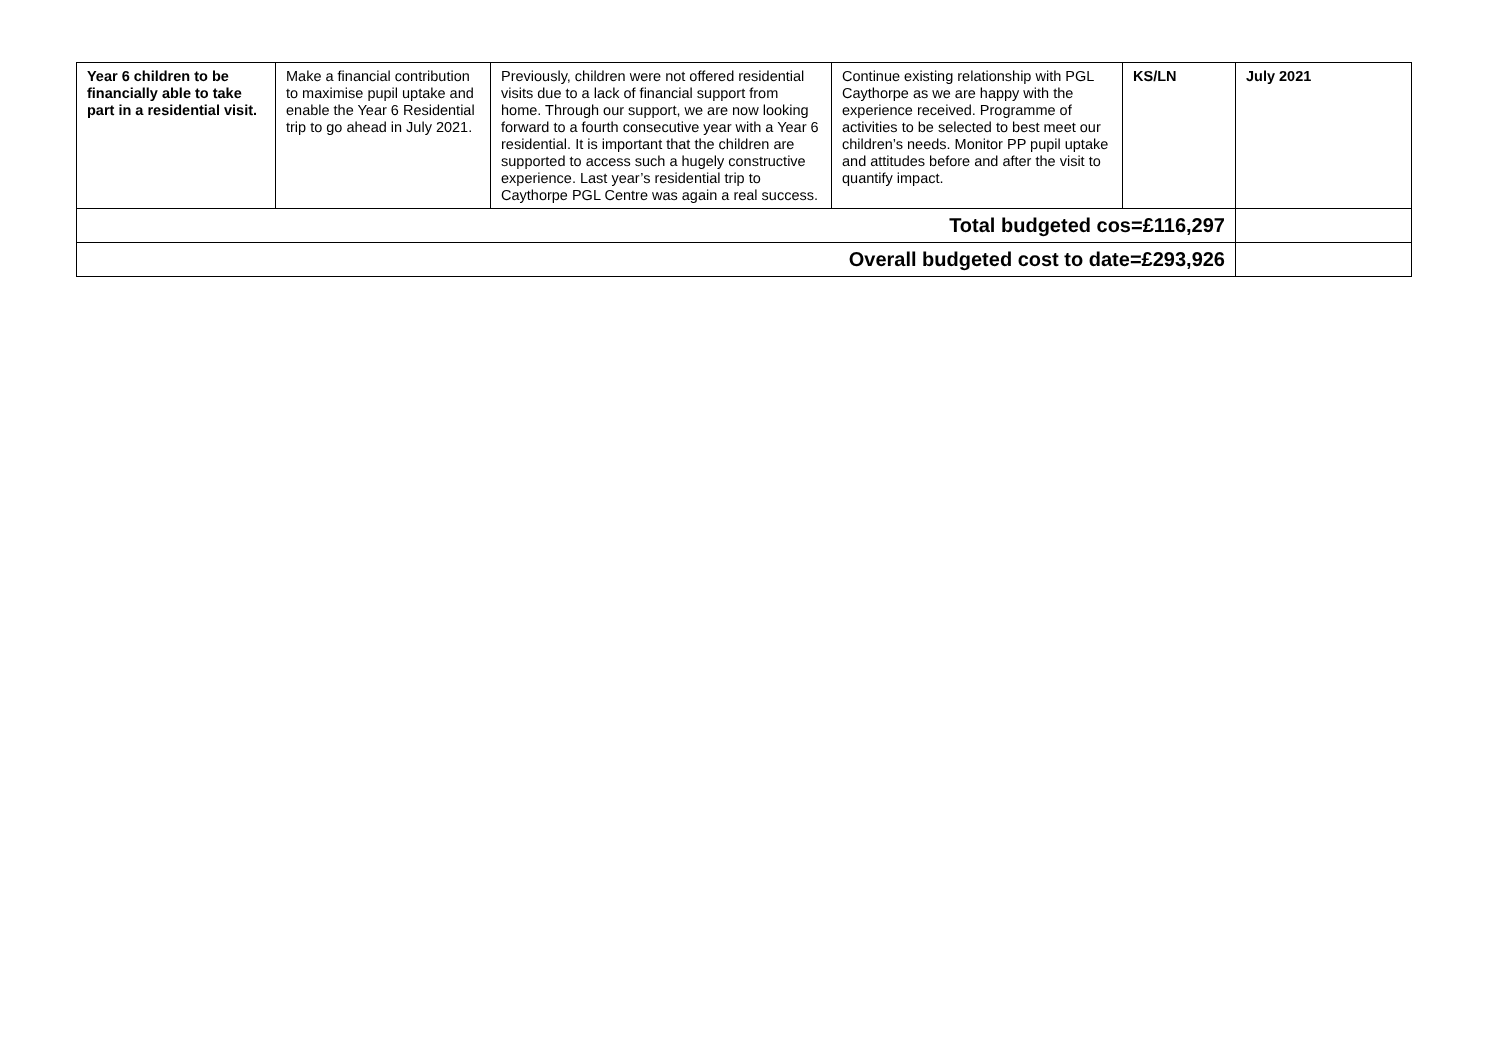| Year 6 children to be financially able to take part in a residential visit. | Make a financial contribution to maximise pupil uptake and enable the Year 6 Residential trip to go ahead in July 2021. | Previously, children were not offered residential visits due to a lack of financial support from home. Through our support, we are now looking forward to a fourth consecutive year with a Year 6 residential. It is important that the children are supported to access such a hugely constructive experience. Last year’s residential trip to Caythorpe PGL Centre was again a real success. | Continue existing relationship with PGL Caythorpe as we are happy with the experience received. Programme of activities to be selected to best meet our children’s needs. Monitor PP pupil uptake and attitudes before and after the visit to quantify impact. | KS/LN | July 2021 |
| Total budgeted cos=£116,297 | | | | | |
| Overall budgeted cost to date=£293,926 | | | | | |